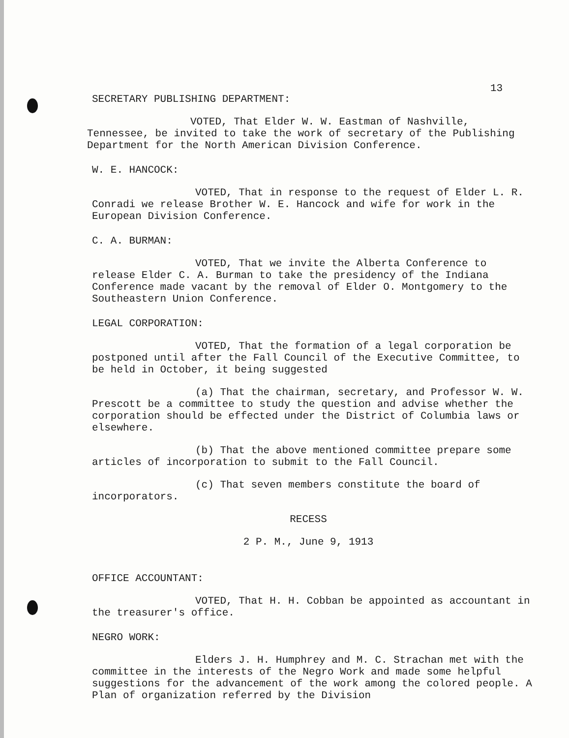13
SECRETARY PUBLISHING DEPARTMENT:
VOTED, That Elder W. W. Eastman of Nashville, Tennessee, be invited to take the work of secretary of the Publishing Department for the North American Division Conference.
W. E. HANCOCK:
VOTED, That in response to the request of Elder L. R. Conradi we release Brother W. E. Hancock and wife for work in the European Division Conference.
C. A. BURMAN:
VOTED, That we invite the Alberta Conference to release Elder C. A. Burman to take the presidency of the Indiana Conference made vacant by the removal of Elder O. Montgomery to the Southeastern Union Conference.
LEGAL CORPORATION:
VOTED, That the formation of a legal corporation be postponed until after the Fall Council of the Executive Committee, to be held in October, it being suggested
(a) That the chairman, secretary, and Professor W. W. Prescott be a committee to study the question and advise whether the corporation should be effected under the District of Columbia laws or elsewhere.
(b) That the above mentioned committee prepare some articles of incorporation to submit to the Fall Council.
(c) That seven members constitute the board of incorporators.
RECESS
2 P. M., June 9, 1913
OFFICE ACCOUNTANT:
VOTED, That H. H. Cobban be appointed as accountant in the treasurer's office.
NEGRO WORK:
Elders J. H. Humphrey and M. C. Strachan met with the committee in the interests of the Negro Work and made some helpful suggestions for the advancement of the work among the colored people. A Plan of organization referred by the Division